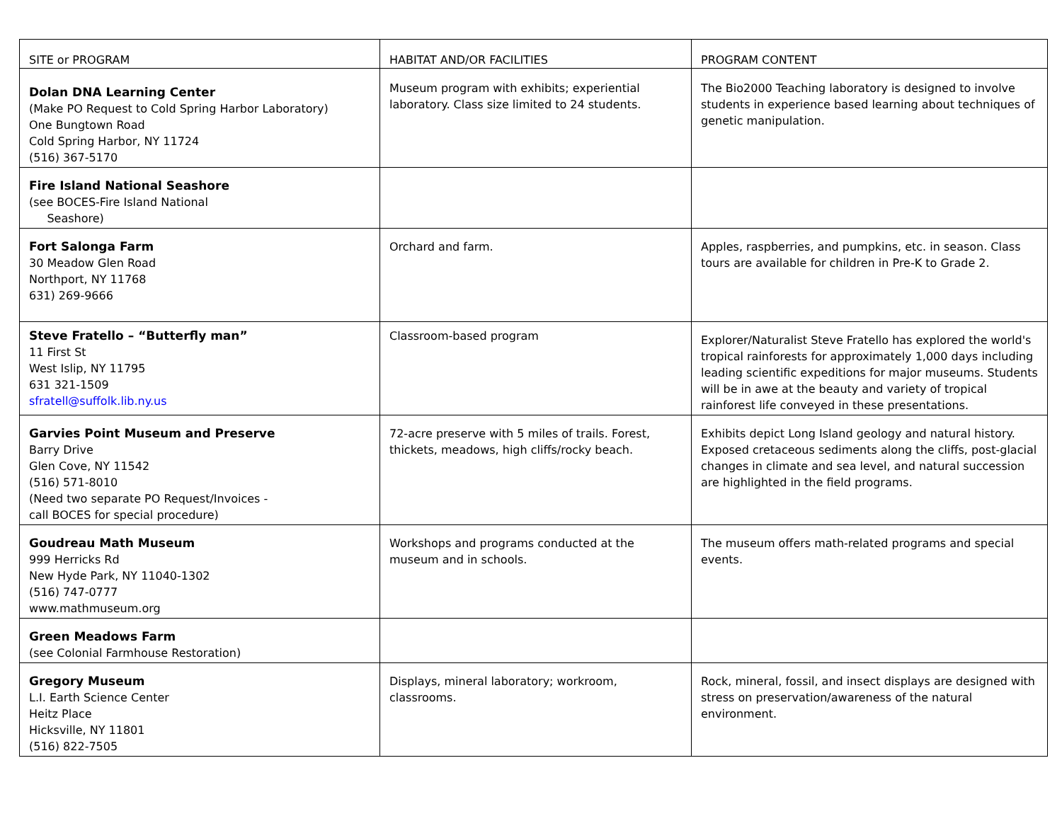| SITE or PROGRAM | HABITAT AND/OR FACILITIES | PROGRAM CONTENT |
| --- | --- | --- |
| Dolan DNA Learning Center (Make PO Request to Cold Spring Harbor Laboratory) One Bungtown Road Cold Spring Harbor, NY 11724 (516) 367-5170 | Museum program with exhibits; experiential laboratory. Class size limited to 24 students. | The Bio2000 Teaching laboratory is designed to involve students in experience based learning about techniques of genetic manipulation. |
| Fire Island National Seashore (see BOCES-Fire Island National Seashore) | | |
| Fort Salonga Farm 30 Meadow Glen Road Northport, NY 11768 631) 269-9666 | Orchard and farm. | Apples, raspberries, and pumpkins, etc. in season. Class tours are available for children in Pre-K to Grade 2. |
| Steve Fratello – “Butterfly man” 11 First St West Islip, NY 11795 631 321-1509 sfratell@suffolk.lib.ny.us | Classroom-based program | Explorer/Naturalist Steve Fratello has explored the world's tropical rainforests for approximately 1,000 days including leading scientific expeditions for major museums. Students will be in awe at the beauty and variety of tropical rainforest life conveyed in these presentations. |
| Garvies Point Museum and Preserve Barry Drive Glen Cove, NY 11542 (516) 571-8010 (Need two separate PO Request/Invoices - call BOCES for special procedure) | 72-acre preserve with 5 miles of trails. Forest, thickets, meadows, high cliffs/rocky beach. | Exhibits depict Long Island geology and natural history. Exposed cretaceous sediments along the cliffs, post-glacial changes in climate and sea level, and natural succession are highlighted in the field programs. |
| Goudreau Math Museum 999 Herricks Rd New Hyde Park, NY 11040-1302 (516) 747-0777 www.mathmuseum.org | Workshops and programs conducted at the museum and in schools. | The museum offers math-related programs and special events. |
| Green Meadows Farm (see Colonial Farmhouse Restoration) | | |
| Gregory Museum L.I. Earth Science Center Heitz Place Hicksville, NY 11801 (516) 822-7505 | Displays, mineral laboratory; workroom, classrooms. | Rock, mineral, fossil, and insect displays are designed with stress on preservation/awareness of the natural environment. |